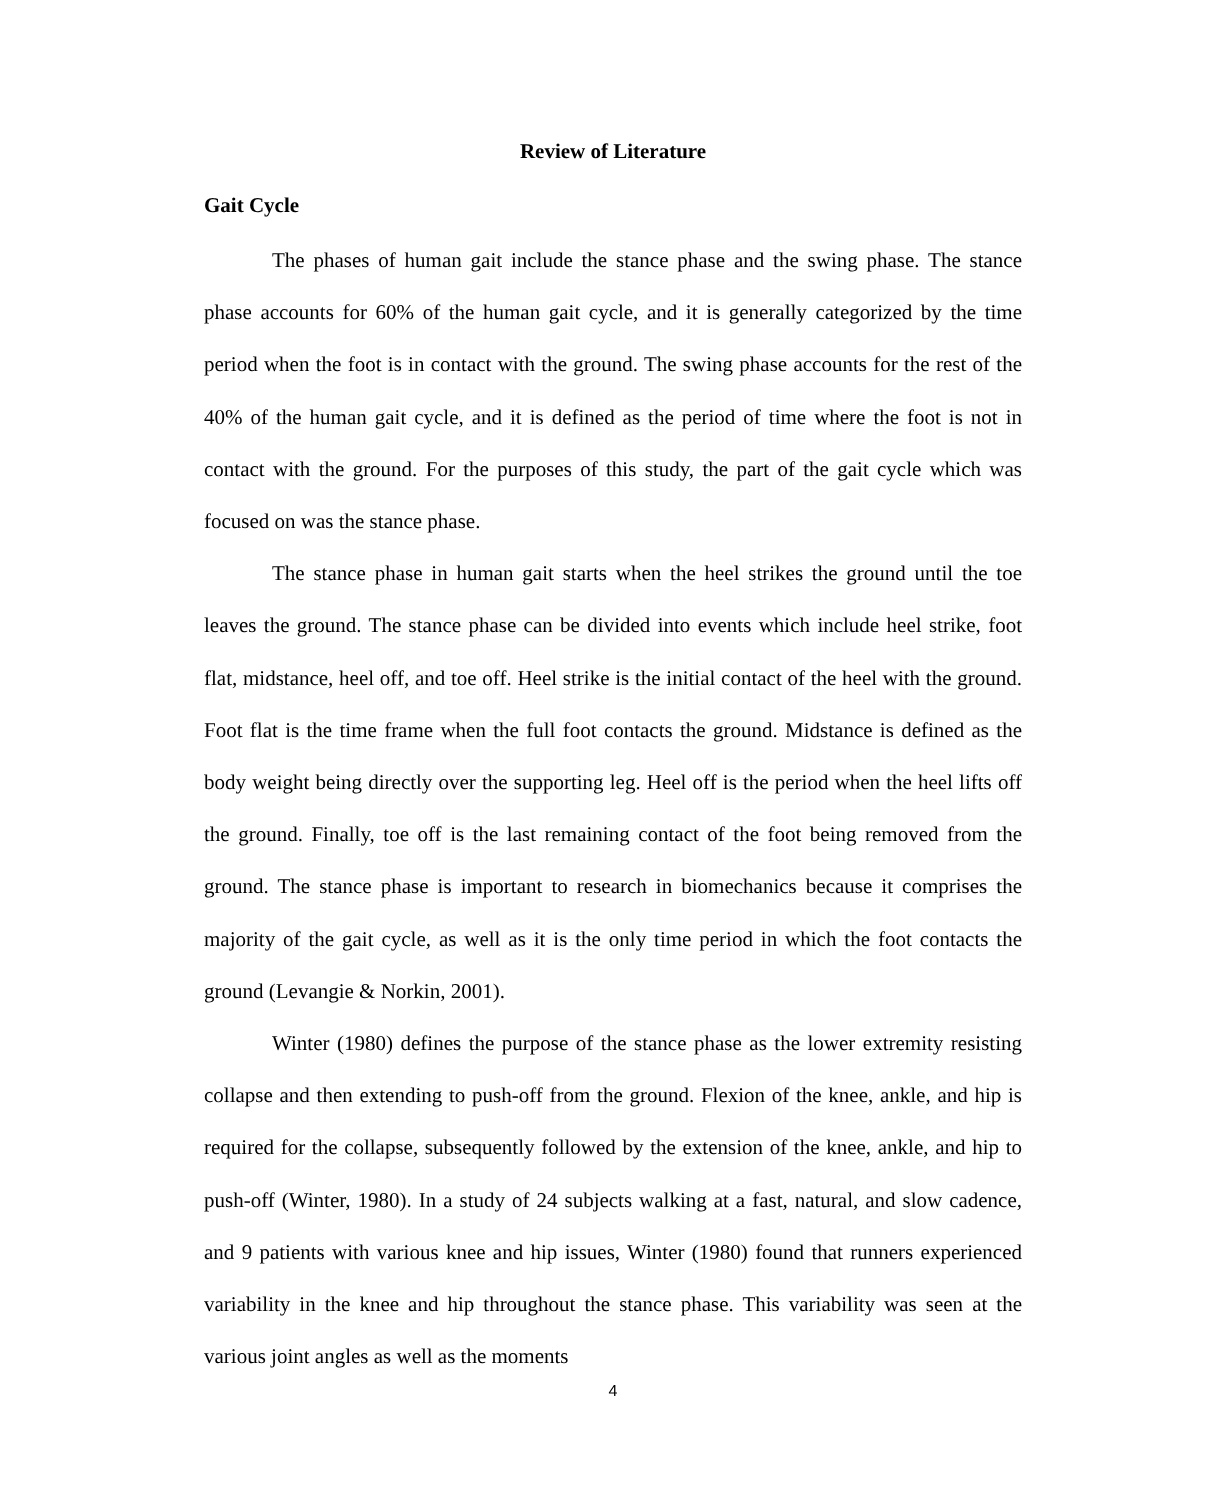Review of Literature
Gait Cycle
The phases of human gait include the stance phase and the swing phase. The stance phase accounts for 60% of the human gait cycle, and it is generally categorized by the time period when the foot is in contact with the ground. The swing phase accounts for the rest of the 40% of the human gait cycle, and it is defined as the period of time where the foot is not in contact with the ground. For the purposes of this study, the part of the gait cycle which was focused on was the stance phase.
The stance phase in human gait starts when the heel strikes the ground until the toe leaves the ground. The stance phase can be divided into events which include heel strike, foot flat, midstance, heel off, and toe off. Heel strike is the initial contact of the heel with the ground. Foot flat is the time frame when the full foot contacts the ground. Midstance is defined as the body weight being directly over the supporting leg. Heel off is the period when the heel lifts off the ground. Finally, toe off is the last remaining contact of the foot being removed from the ground. The stance phase is important to research in biomechanics because it comprises the majority of the gait cycle, as well as it is the only time period in which the foot contacts the ground (Levangie & Norkin, 2001).
Winter (1980) defines the purpose of the stance phase as the lower extremity resisting collapse and then extending to push-off from the ground. Flexion of the knee, ankle, and hip is required for the collapse, subsequently followed by the extension of the knee, ankle, and hip to push-off (Winter, 1980). In a study of 24 subjects walking at a fast, natural, and slow cadence, and 9 patients with various knee and hip issues, Winter (1980) found that runners experienced variability in the knee and hip throughout the stance phase. This variability was seen at the various joint angles as well as the moments
4